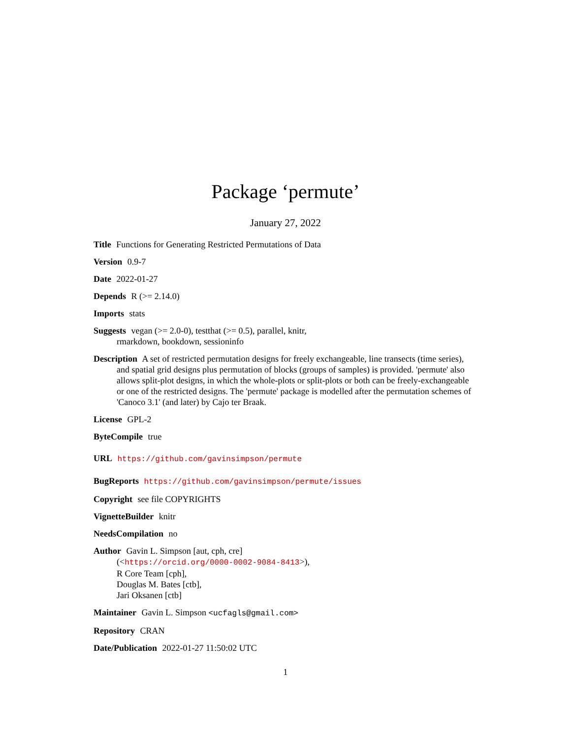Package ‘permute’
January 27, 2022
Title Functions for Generating Restricted Permutations of Data
Version 0.9-7
Date 2022-01-27
Depends R (>= 2.14.0)
Imports stats
Suggests vegan (>= 2.0-0), testthat (>= 0.5), parallel, knitr,
rmarkdown, bookdown, sessioninfo
Description A set of restricted permutation designs for freely exchangeable, line transects (time series), and spatial grid designs plus permutation of blocks (groups of samples) is provided. 'permute' also allows split-plot designs, in which the whole-plots or split-plots or both can be freely-exchangeable or one of the restricted designs. The 'permute' package is modelled after the permutation schemes of 'Canoco 3.1' (and later) by Cajo ter Braak.
License GPL-2
ByteCompile true
URL https://github.com/gavinsimpson/permute
BugReports https://github.com/gavinsimpson/permute/issues
Copyright see file COPYRIGHTS
VignetteBuilder knitr
NeedsCompilation no
Author Gavin L. Simpson [aut, cph, cre]
(<https://orcid.org/0000-0002-9084-8413>),
R Core Team [cph],
Douglas M. Bates [ctb],
Jari Oksanen [ctb]
Maintainer Gavin L. Simpson <ucfagls@gmail.com>
Repository CRAN
Date/Publication 2022-01-27 11:50:02 UTC
1